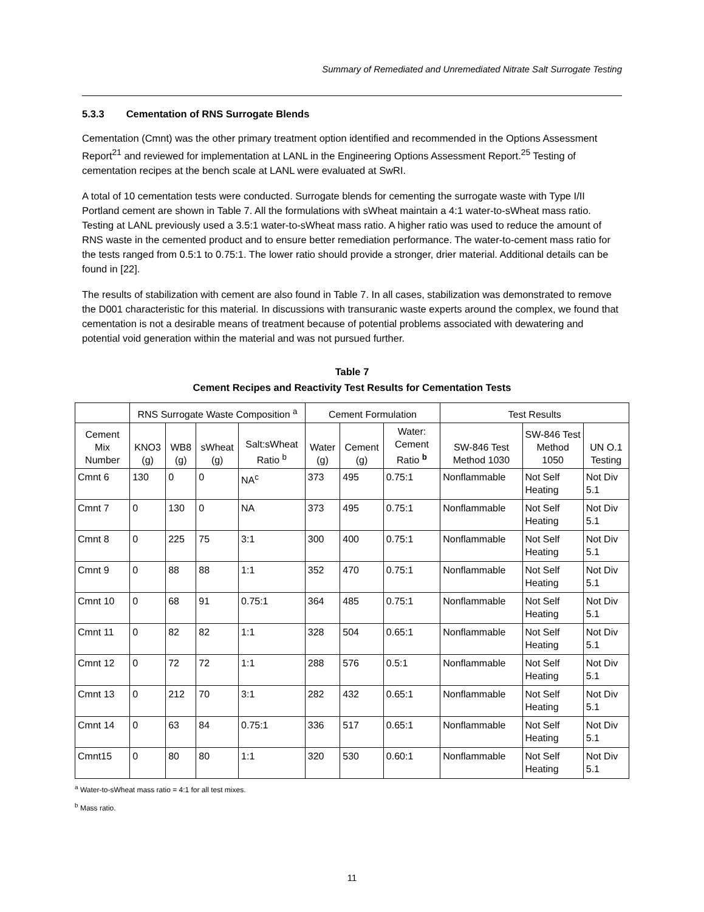Summary of Remediated and Unremediated Nitrate Salt Surrogate Testing
5.3.3 Cementation of RNS Surrogate Blends
Cementation (Cmnt) was the other primary treatment option identified and recommended in the Options Assessment Report<sup>21</sup> and reviewed for implementation at LANL in the Engineering Options Assessment Report.<sup>25</sup> Testing of cementation recipes at the bench scale at LANL were evaluated at SwRI.
A total of 10 cementation tests were conducted. Surrogate blends for cementing the surrogate waste with Type I/II Portland cement are shown in Table 7. All the formulations with sWheat maintain a 4:1 water-to-sWheat mass ratio. Testing at LANL previously used a 3.5:1 water-to-sWheat mass ratio. A higher ratio was used to reduce the amount of RNS waste in the cemented product and to ensure better remediation performance. The water-to-cement mass ratio for the tests ranged from 0.5:1 to 0.75:1. The lower ratio should provide a stronger, drier material. Additional details can be found in [22].
The results of stabilization with cement are also found in Table 7. In all cases, stabilization was demonstrated to remove the D001 characteristic for this material. In discussions with transuranic waste experts around the complex, we found that cementation is not a desirable means of treatment because of potential problems associated with dewatering and potential void generation within the material and was not pursued further.
Table 7
Cement Recipes and Reactivity Test Results for Cementation Tests
| | RNS Surrogate Waste Composition <sup>a</sup> | | | | Cement Formulation | | | Test Results | | |
| --- | --- | --- | --- | --- | --- | --- | --- | --- | --- | --- |
| Cement Mix Number | KNO3 (g) | WB8 (g) | sWheat (g) | Salt:sWheat Ratio <sup>b</sup> | Water (g) | Cement (g) | Water: Cement Ratio <sup>b</sup> | SW-846 Test Method 1030 | SW-846 Test Method 1050 | UN O.1 Testing |
| Cmnt 6 | 130 | 0 | 0 | NA<sup>c</sup> | 373 | 495 | 0.75:1 | Nonflammable | Not Self Heating | Not Div 5.1 |
| Cmnt 7 | 0 | 130 | 0 | NA | 373 | 495 | 0.75:1 | Nonflammable | Not Self Heating | Not Div 5.1 |
| Cmnt 8 | 0 | 225 | 75 | 3:1 | 300 | 400 | 0.75:1 | Nonflammable | Not Self Heating | Not Div 5.1 |
| Cmnt 9 | 0 | 88 | 88 | 1:1 | 352 | 470 | 0.75:1 | Nonflammable | Not Self Heating | Not Div 5.1 |
| Cmnt 10 | 0 | 68 | 91 | 0.75:1 | 364 | 485 | 0.75:1 | Nonflammable | Not Self Heating | Not Div 5.1 |
| Cmnt 11 | 0 | 82 | 82 | 1:1 | 328 | 504 | 0.65:1 | Nonflammable | Not Self Heating | Not Div 5.1 |
| Cmnt 12 | 0 | 72 | 72 | 1:1 | 288 | 576 | 0.5:1 | Nonflammable | Not Self Heating | Not Div 5.1 |
| Cmnt 13 | 0 | 212 | 70 | 3:1 | 282 | 432 | 0.65:1 | Nonflammable | Not Self Heating | Not Div 5.1 |
| Cmnt 14 | 0 | 63 | 84 | 0.75:1 | 336 | 517 | 0.65:1 | Nonflammable | Not Self Heating | Not Div 5.1 |
| Cmnt15 | 0 | 80 | 80 | 1:1 | 320 | 530 | 0.60:1 | Nonflammable | Not Self Heating | Not Div 5.1 |
<sup>a</sup> Water-to-sWheat mass ratio = 4:1 for all test mixes.
<sup>b</sup> Mass ratio.
11